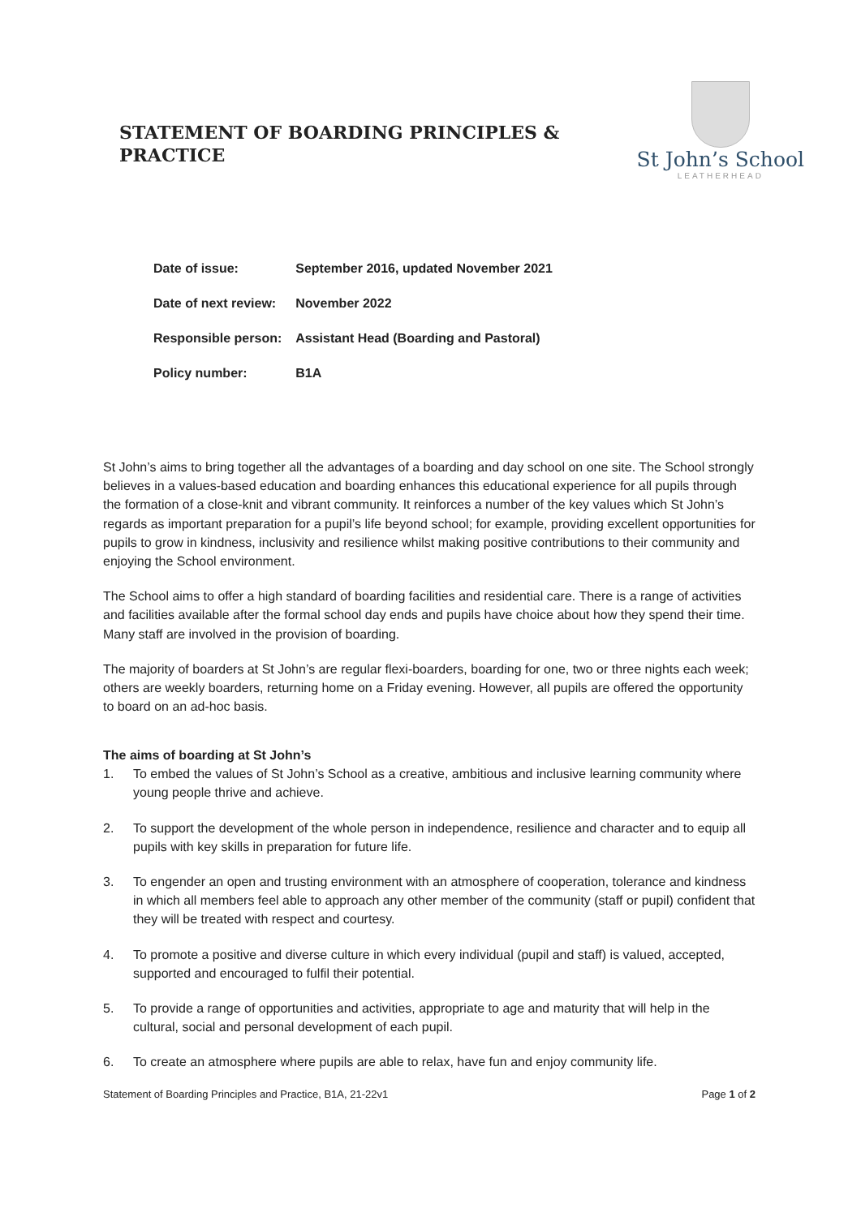STATEMENT OF BOARDING PRINCIPLES & PRACTICE
St John’s School
LEATHERHEAD
| Date of issue: | September 2016, updated November 2021 |
| Date of next review: | November 2022 |
| Responsible person: | Assistant Head (Boarding and Pastoral) |
| Policy number: | B1A |
St John’s aims to bring together all the advantages of a boarding and day school on one site. The School strongly believes in a values-based education and boarding enhances this educational experience for all pupils through the formation of a close-knit and vibrant community. It reinforces a number of the key values which St John’s regards as important preparation for a pupil’s life beyond school; for example, providing excellent opportunities for pupils to grow in kindness, inclusivity and resilience whilst making positive contributions to their community and enjoying the School environment.
The School aims to offer a high standard of boarding facilities and residential care. There is a range of activities and facilities available after the formal school day ends and pupils have choice about how they spend their time. Many staff are involved in the provision of boarding.
The majority of boarders at St John’s are regular flexi-boarders, boarding for one, two or three nights each week; others are weekly boarders, returning home on a Friday evening. However, all pupils are offered the opportunity to board on an ad-hoc basis.
The aims of boarding at St John’s
1. To embed the values of St John’s School as a creative, ambitious and inclusive learning community where young people thrive and achieve.
2. To support the development of the whole person in independence, resilience and character and to equip all pupils with key skills in preparation for future life.
3. To engender an open and trusting environment with an atmosphere of cooperation, tolerance and kindness in which all members feel able to approach any other member of the community (staff or pupil) confident that they will be treated with respect and courtesy.
4. To promote a positive and diverse culture in which every individual (pupil and staff) is valued, accepted, supported and encouraged to fulfil their potential.
5. To provide a range of opportunities and activities, appropriate to age and maturity that will help in the cultural, social and personal development of each pupil.
6. To create an atmosphere where pupils are able to relax, have fun and enjoy community life.
Statement of Boarding Principles and Practice, B1A, 21-22v1 Page 1 of 2